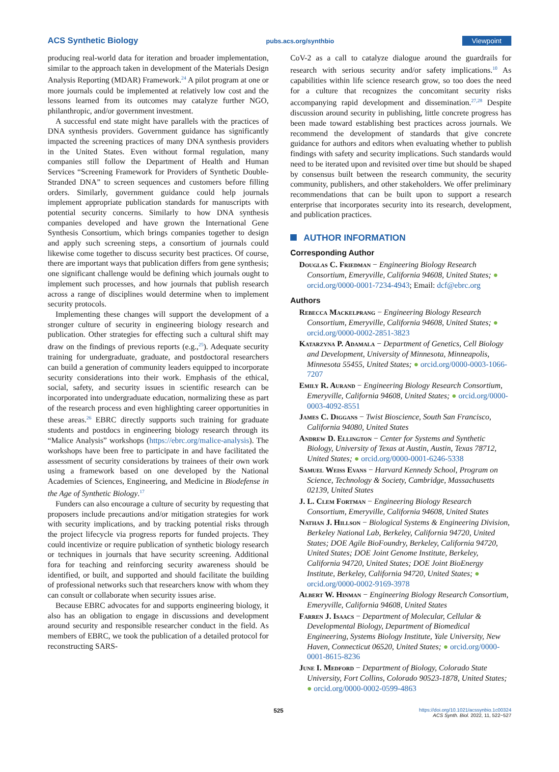ACS Synthetic Biology pubs.acs.org/synthbio Viewpoint
producing real-world data for iteration and broader implementation, similar to the approach taken in development of the Materials Design Analysis Reporting (MDAR) Framework.<sup>24</sup> A pilot program at one or more journals could be implemented at relatively low cost and the lessons learned from its outcomes may catalyze further NGO, philanthropic, and/or government investment.
A successful end state might have parallels with the practices of DNA synthesis providers. Government guidance has significantly impacted the screening practices of many DNA synthesis providers in the United States. Even without formal regulation, many companies still follow the Department of Health and Human Services “Screening Framework for Providers of Synthetic Double-Stranded DNA” to screen sequences and customers before filling orders. Similarly, government guidance could help journals implement appropriate publication standards for manuscripts with potential security concerns. Similarly to how DNA synthesis companies developed and have grown the International Gene Synthesis Consortium, which brings companies together to design and apply such screening steps, a consortium of journals could likewise come together to discuss security best practices. Of course, there are important ways that publication differs from gene synthesis; one significant challenge would be defining which journals ought to implement such processes, and how journals that publish research across a range of disciplines would determine when to implement security protocols.
Implementing these changes will support the development of a stronger culture of security in engineering biology research and publication. Other strategies for effecting such a cultural shift may draw on the findings of previous reports (e.g.,<sup>25</sup>). Adequate security training for undergraduate, graduate, and postdoctoral researchers can build a generation of community leaders equipped to incorporate security considerations into their work. Emphasis of the ethical, social, safety, and security issues in scientific research can be incorporated into undergraduate education, normalizing these as part of the research process and even highlighting career opportunities in these areas.<sup>26</sup> EBRC directly supports such training for graduate students and postdocs in engineering biology research through its “Malice Analysis” workshops (https://ebrc.org/malice-analysis). The workshops have been free to participate in and have facilitated the assessment of security considerations by trainees of their own work using a framework based on one developed by the National Academies of Sciences, Engineering, and Medicine in Biodefense in the Age of Synthetic Biology.<sup>17</sup>
Funders can also encourage a culture of security by requesting that proposers include precautions and/or mitigation strategies for work with security implications, and by tracking potential risks through the project lifecycle via progress reports for funded projects. They could incentivize or require publication of synthetic biology research or techniques in journals that have security screening. Additional fora for teaching and reinforcing security awareness should be identified, or built, and supported and should facilitate the building of professional networks such that researchers know with whom they can consult or collaborate when security issues arise.
Because EBRC advocates for and supports engineering biology, it also has an obligation to engage in discussions and development around security and responsible researcher conduct in the field. As members of EBRC, we took the publication of a detailed protocol for reconstructing SARS-
CoV-2 as a call to catalyze dialogue around the guardrails for research with serious security and/or safety implications.<sup>10</sup> As capabilities within life science research grow, so too does the need for a culture that recognizes the concomitant security risks accompanying rapid development and dissemination.<sup>27,28</sup> Despite discussion around security in publishing, little concrete progress has been made toward establishing best practices across journals. We recommend the development of standards that give concrete guidance for authors and editors when evaluating whether to publish findings with safety and security implications. Such standards would need to be iterated upon and revisited over time but should be shaped by consensus built between the research community, the security community, publishers, and other stakeholders. We offer preliminary recommendations that can be built upon to support a research enterprise that incorporates security into its research, development, and publication practices.
AUTHOR INFORMATION
Corresponding Author
Douglas C. Friedman − Engineering Biology Research Consortium, Emeryville, California 94608, United States; ● orcid.org/0000-0001-7234-4943; Email: dcf@ebrc.org
Authors
Rebecca Mackelprang − Engineering Biology Research Consortium, Emeryville, California 94608, United States; ● orcid.org/0000-0002-2851-3823
Katarzyna P. Adamala − Department of Genetics, Cell Biology and Development, University of Minnesota, Minneapolis, Minnesota 55455, United States; ● orcid.org/0000-0003-1066-7207
Emily R. Aurand − Engineering Biology Research Consortium, Emeryville, California 94608, United States; ● orcid.org/0000-0003-4092-8551
James C. Diggans − Twist Bioscience, South San Francisco, California 94080, United States
Andrew D. Ellington − Center for Systems and Synthetic Biology, University of Texas at Austin, Austin, Texas 78712, United States; ● orcid.org/0000-0001-6246-5338
Samuel Weiss Evans − Harvard Kennedy School, Program on Science, Technology & Society, Cambridge, Massachusetts 02139, United States
J. L. Clem Fortman − Engineering Biology Research Consortium, Emeryville, California 94608, United States
Nathan J. Hillson − Biological Systems & Engineering Division, Berkeley National Lab, Berkeley, California 94720, United States; DOE Agile BioFoundry, Berkeley, California 94720, United States; DOE Joint Genome Institute, Berkeley, California 94720, United States; DOE Joint BioEnergy Institute, Berkeley, California 94720, United States; ● orcid.org/0000-0002-9169-3978
Albert W. Hinman − Engineering Biology Research Consortium, Emeryville, California 94608, United States
Farren J. Isaacs − Department of Molecular, Cellular & Developmental Biology, Department of Biomedical Engineering, Systems Biology Institute, Yale University, New Haven, Connecticut 06520, United States; ● orcid.org/0000-0001-8615-8236
June I. Medford − Department of Biology, Colorado State University, Fort Collins, Colorado 90523-1878, United States; ● orcid.org/0000-0002-0599-4863
525 https://doi.org/10.1021/acssynbio.1c00324
ACS Synth. Biol. 2022, 11, 522−527